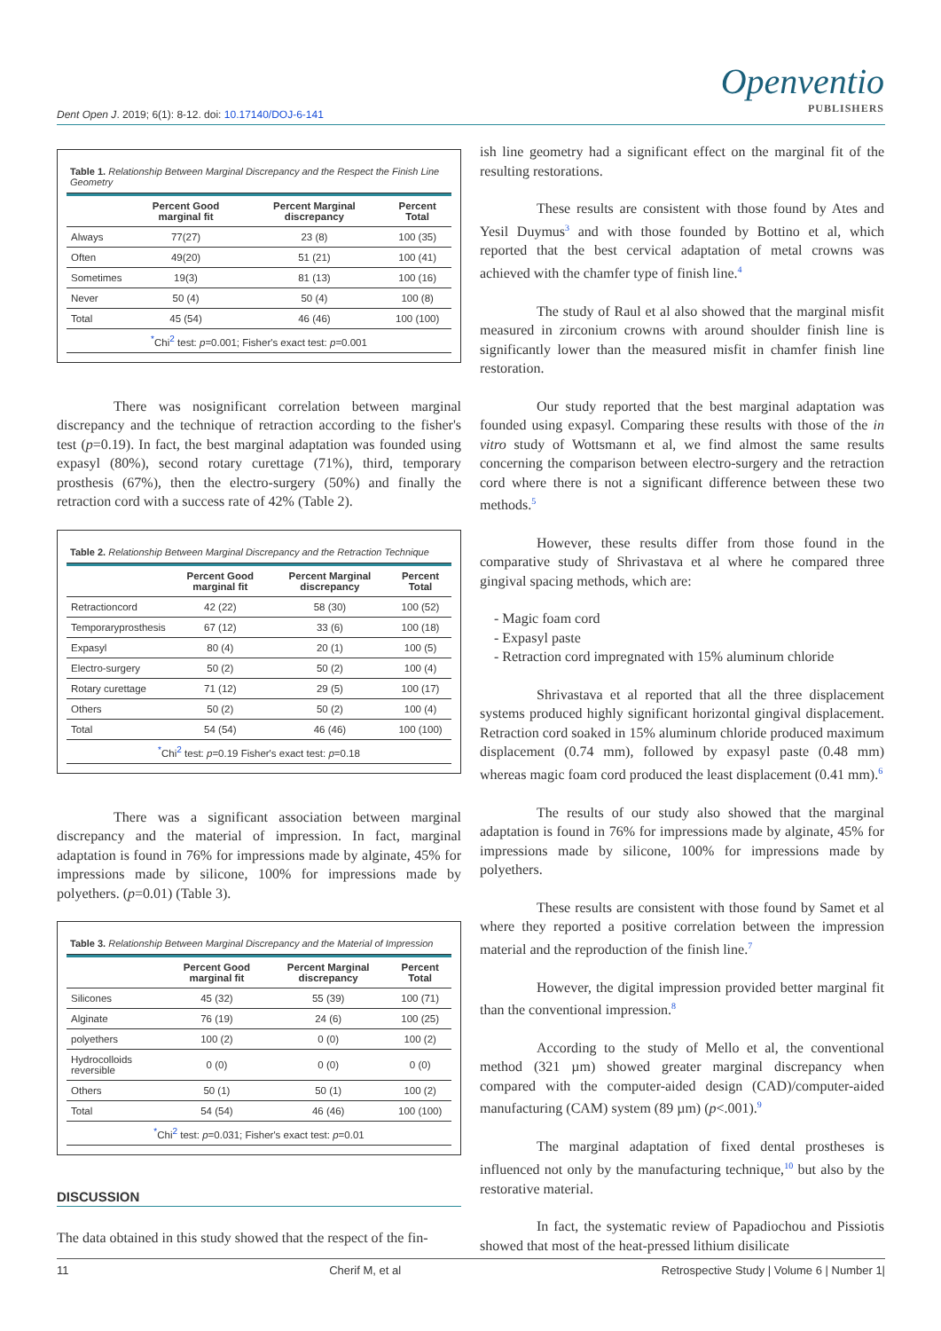Openventio
PUBLISHERS
Dent Open J. 2019; 6(1): 8-12. doi: 10.17140/DOJ-6-141
Table 1. Relationship Between Marginal Discrepancy and the Respect the Finish Line Geometry
| | Percent Good marginal fit | Percent Marginal discrepancy | Percent Total |
| --- | --- | --- | --- |
| Always | 77(27) | 23 (8) | 100 (35) |
| Often | 49(20) | 51 (21) | 100 (41) |
| Sometimes | 19(3) | 81 (13) | 100 (16) |
| Never | 50 (4) | 50 (4) | 100 (8) |
| Total | 45 (54) | 46 (46) | 100 (100) |
| <sup>*</sup> Chi<sup>2</sup> test: p =0.001; Fisher's exact test: p =0.001 | | | |
There was nosignificant correlation between marginal discrepancy and the technique of retraction according to the fisher's test (p=0.19). In fact, the best marginal adaptation was founded using expasyl (80%), second rotary curettage (71%), third, temporary prosthesis (67%), then the electro-surgery (50%) and finally the retraction cord with a success rate of 42% (Table 2).
Table 2. Relationship Between Marginal Discrepancy and the Retraction Technique
| | Percent Good marginal fit | Percent Marginal discrepancy | Percent Total |
| --- | --- | --- | --- |
| Retractioncord | 42 (22) | 58 (30) | 100 (52) |
| Temporaryprosthesis | 67 (12) | 33 (6) | 100 (18) |
| Expasyl | 80 (4) | 20 (1) | 100 (5) |
| Electro-surgery | 50 (2) | 50 (2) | 100 (4) |
| Rotary curettage | 71 (12) | 29 (5) | 100 (17) |
| Others | 50 (2) | 50 (2) | 100 (4) |
| Total | 54 (54) | 46 (46) | 100 (100) |
| <sup>*</sup> Chi<sup>2</sup> test: p =0.19 Fisher's exact test: p =0.18 | | | |
There was a significant association between marginal discrepancy and the material of impression. In fact, marginal adaptation is found in 76% for impressions made by alginate, 45% for impressions made by silicone, 100% for impressions made by polyethers. (p=0.01) (Table 3).
Table 3. Relationship Between Marginal Discrepancy and the Material of Impression
| | Percent Good marginal fit | Percent Marginal discrepancy | Percent Total |
| --- | --- | --- | --- |
| Silicones | 45 (32) | 55 (39) | 100 (71) |
| Alginate | 76 (19) | 24 (6) | 100 (25) |
| polyethers | 100 (2) | 0 (0) | 100 (2) |
| Hydrocolloids reversible | 0 (0) | 0 (0) | 0 (0) |
| Others | 50 (1) | 50 (1) | 100 (2) |
| Total | 54 (54) | 46 (46) | 100 (100) |
| <sup>*</sup> Chi<sup>2</sup> test: p =0.031; Fisher's exact test: p =0.01 | | | |
DISCUSSION
The data obtained in this study showed that the respect of the fin-
ish line geometry had a significant effect on the marginal fit of the resulting restorations.
These results are consistent with those found by Ates and Yesil Duymus<sup>3</sup> and with those founded by Bottino et al, which reported that the best cervical adaptation of metal crowns was achieved with the chamfer type of finish line.<sup>4</sup>
The study of Raul et al also showed that the marginal misfit measured in zirconium crowns with around shoulder finish line is significantly lower than the measured misfit in chamfer finish line restoration.
Our study reported that the best marginal adaptation was founded using expasyl. Comparing these results with those of the in vitro study of Wottsmann et al, we find almost the same results concerning the comparison between electro-surgery and the retraction cord where there is not a significant difference between these two methods.<sup>5</sup>
However, these results differ from those found in the comparative study of Shrivastava et al where he compared three gingival spacing methods, which are:
- Magic foam cord
- Expasyl paste
- Retraction cord impregnated with 15% aluminum chloride
Shrivastava et al reported that all the three displacement systems produced highly significant horizontal gingival displacement. Retraction cord soaked in 15% aluminum chloride produced maximum displacement (0.74 mm), followed by expasyl paste (0.48 mm) whereas magic foam cord produced the least displacement (0.41 mm).<sup>6</sup>
The results of our study also showed that the marginal adaptation is found in 76% for impressions made by alginate, 45% for impressions made by silicone, 100% for impressions made by polyethers.
These results are consistent with those found by Samet et al where they reported a positive correlation between the impression material and the reproduction of the finish line.<sup>7</sup>
However, the digital impression provided better marginal fit than the conventional impression.<sup>8</sup>
According to the study of Mello et al, the conventional method (321 µm) showed greater marginal discrepancy when compared with the computer-aided design (CAD)/computer-aided manufacturing (CAM) system (89 µm) (p<.001).<sup>9</sup>
The marginal adaptation of fixed dental prostheses is influenced not only by the manufacturing technique,<sup>10</sup> but also by the restorative material.
In fact, the systematic review of Papadiochou and Pissiotis showed that most of the heat-pressed lithium disilicate
11 Cherif M, et al Retrospective Study | Volume 6 | Number 1|